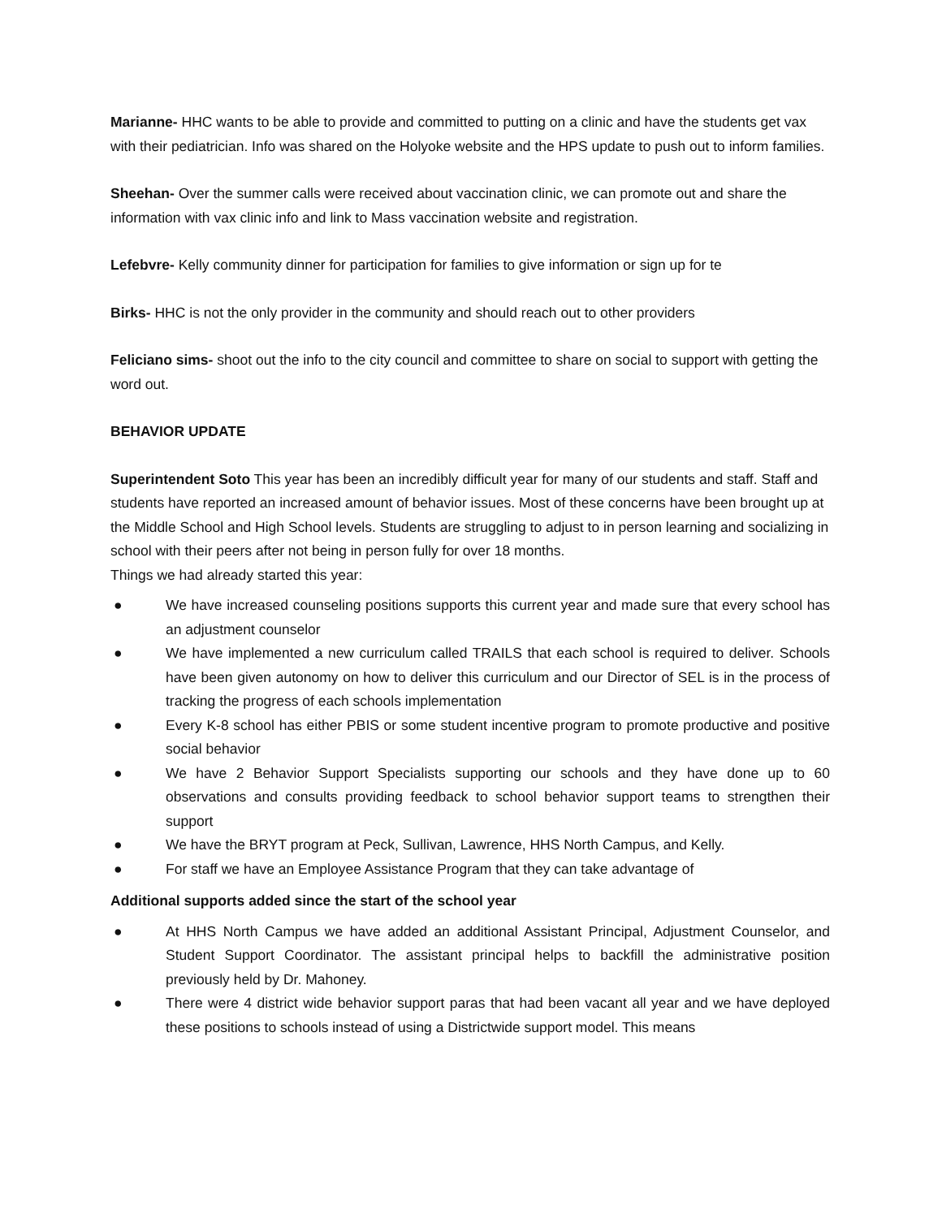Marianne- HHC wants to be able to provide and committed to putting on a clinic and have the students get vax with their pediatrician. Info was shared on the Holyoke website and the HPS update to push out to inform families.
Sheehan- Over the summer calls were received about vaccination clinic, we can promote out and share the information with vax clinic info and link to Mass vaccination website and registration.
Lefebvre- Kelly community dinner for participation for families to give information or sign up for te
Birks- HHC is not the only provider in the community and should reach out to other providers
Feliciano sims- shoot out the info to the city council and committee to share on social to support with getting the word out.
BEHAVIOR UPDATE
Superintendent Soto This year has been an incredibly difficult year for many of our students and staff. Staff and students have reported an increased amount of behavior issues. Most of these concerns have been brought up at the Middle School and High School levels. Students are struggling to adjust to in person learning and socializing in school with their peers after not being in person fully for over 18 months.
Things we had already started this year:
● We have increased counseling positions supports this current year and made sure that every school has an adjustment counselor
● We have implemented a new curriculum called TRAILS that each school is required to deliver. Schools have been given autonomy on how to deliver this curriculum and our Director of SEL is in the process of tracking the progress of each schools implementation
● Every K-8 school has either PBIS or some student incentive program to promote productive and positive social behavior
● We have 2 Behavior Support Specialists supporting our schools and they have done up to 60 observations and consults providing feedback to school behavior support teams to strengthen their support
● We have the BRYT program at Peck, Sullivan, Lawrence, HHS North Campus, and Kelly.
● For staff we have an Employee Assistance Program that they can take advantage of
Additional supports added since the start of the school year
● At HHS North Campus we have added an additional Assistant Principal, Adjustment Counselor, and Student Support Coordinator. The assistant principal helps to backfill the administrative position previously held by Dr. Mahoney.
● There were 4 district wide behavior support paras that had been vacant all year and we have deployed these positions to schools instead of using a Districtwide support model. This means